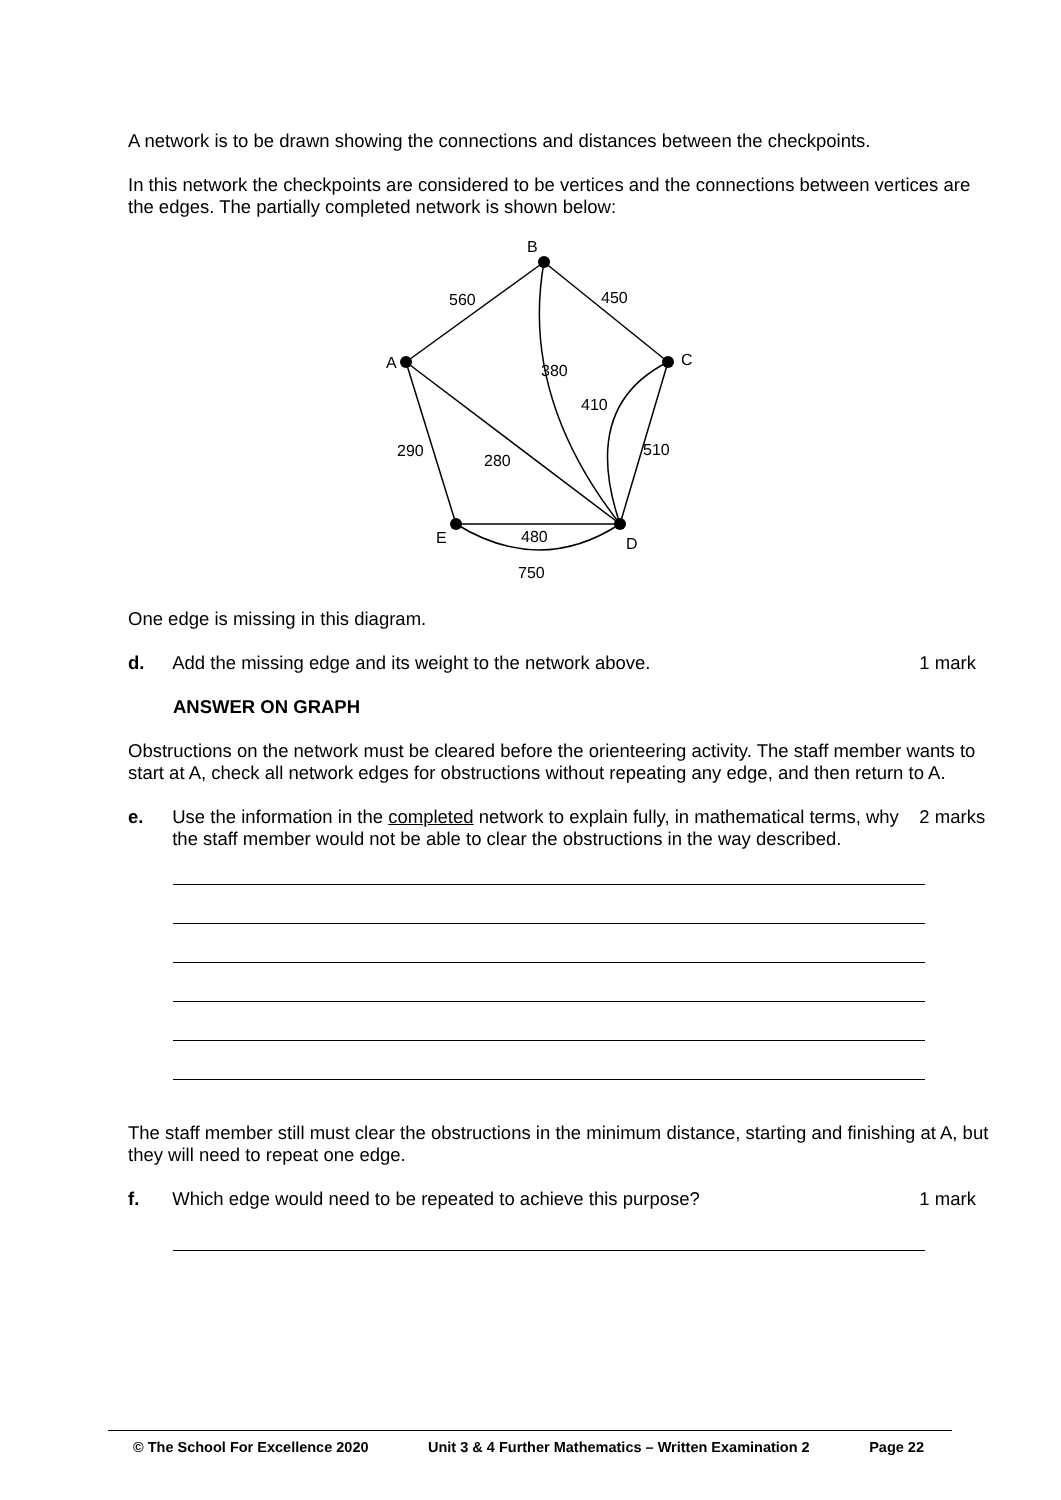A network is to be drawn showing the connections and distances between the checkpoints.
In this network the checkpoints are considered to be vertices and the connections between vertices are the edges. The partially completed network is shown below:
B
A
C
E
D
560
450
380
410
290
280
510
480
750
One edge is missing in this diagram.
d. Add the missing edge and its weight to the network above. 1 mark
ANSWER ON GRAPH
Obstructions on the network must be cleared before the orienteering activity. The staff member wants to start at A, check all network edges for obstructions without repeating any edge, and then return to A.
e. Use the information in the completed network to explain fully, in mathematical terms, why the staff member would not be able to clear the obstructions in the way described. 2 marks
The staff member still must clear the obstructions in the minimum distance, starting and finishing at A, but they will need to repeat one edge.
f. Which edge would need to be repeated to achieve this purpose? 1 mark
© The School For Excellence 2020 Unit 3 & 4 Further Mathematics – Written Examination 2 Page 22